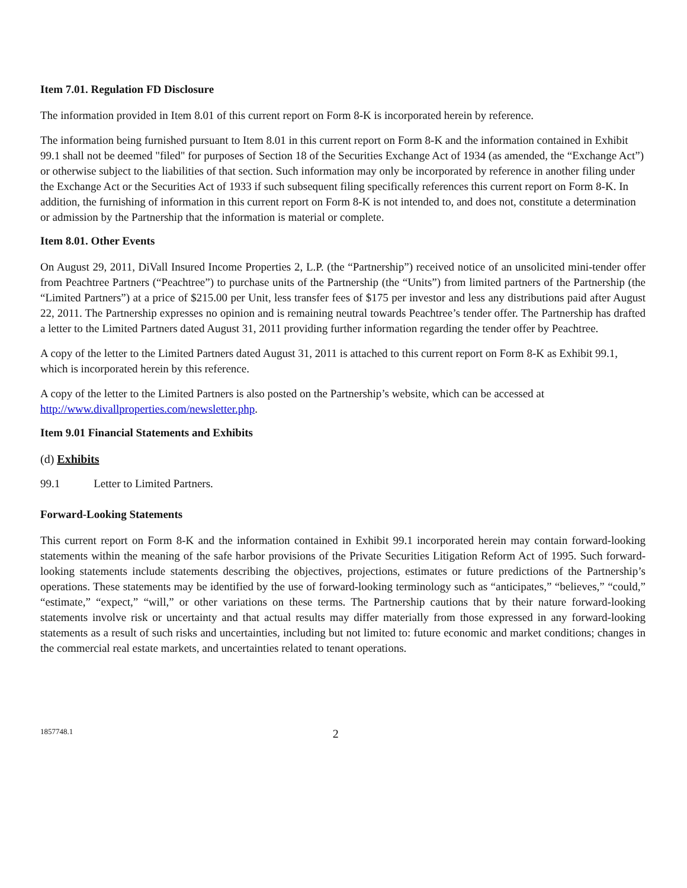Item 7.01. Regulation FD Disclosure
The information provided in Item 8.01 of this current report on Form 8-K is incorporated herein by reference.
The information being furnished pursuant to Item 8.01 in this current report on Form 8-K and the information contained in Exhibit 99.1 shall not be deemed "filed" for purposes of Section 18 of the Securities Exchange Act of 1934 (as amended, the “Exchange Act”) or otherwise subject to the liabilities of that section. Such information may only be incorporated by reference in another filing under the Exchange Act or the Securities Act of 1933 if such subsequent filing specifically references this current report on Form 8-K. In addition, the furnishing of information in this current report on Form 8-K is not intended to, and does not, constitute a determination or admission by the Partnership that the information is material or complete.
Item 8.01. Other Events
On August 29, 2011, DiVall Insured Income Properties 2, L.P. (the “Partnership”) received notice of an unsolicited mini-tender offer from Peachtree Partners (“Peachtree”) to purchase units of the Partnership (the “Units”) from limited partners of the Partnership (the “Limited Partners”) at a price of $215.00 per Unit, less transfer fees of $175 per investor and less any distributions paid after August 22, 2011. The Partnership expresses no opinion and is remaining neutral towards Peachtree’s tender offer. The Partnership has drafted a letter to the Limited Partners dated August 31, 2011 providing further information regarding the tender offer by Peachtree.
A copy of the letter to the Limited Partners dated August 31, 2011 is attached to this current report on Form 8-K as Exhibit 99.1, which is incorporated herein by this reference.
A copy of the letter to the Limited Partners is also posted on the Partnership’s website, which can be accessed at http://www.divallproperties.com/newsletter.php.
Item 9.01 Financial Statements and Exhibits
(d) Exhibits
99.1 Letter to Limited Partners.
Forward-Looking Statements
This current report on Form 8-K and the information contained in Exhibit 99.1 incorporated herein may contain forward-looking statements within the meaning of the safe harbor provisions of the Private Securities Litigation Reform Act of 1995. Such forward-looking statements include statements describing the objectives, projections, estimates or future predictions of the Partnership’s operations. These statements may be identified by the use of forward-looking terminology such as “anticipates,” “believes,” “could,” “estimate,” “expect,” “will,” or other variations on these terms. The Partnership cautions that by their nature forward-looking statements involve risk or uncertainty and that actual results may differ materially from those expressed in any forward-looking statements as a result of such risks and uncertainties, including but not limited to: future economic and market conditions; changes in the commercial real estate markets, and uncertainties related to tenant operations.
1857748.1 2